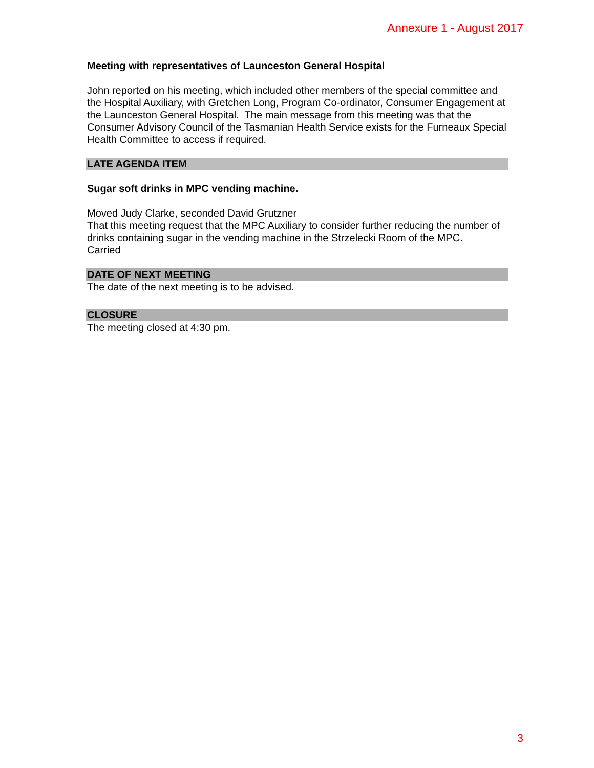Annexure 1 - August 2017
Meeting with representatives of Launceston General Hospital
John reported on his meeting, which included other members of the special committee and the Hospital Auxiliary, with Gretchen Long, Program Co-ordinator, Consumer Engagement at the Launceston General Hospital. The main message from this meeting was that the Consumer Advisory Council of the Tasmanian Health Service exists for the Furneaux Special Health Committee to access if required.
LATE AGENDA ITEM
Sugar soft drinks in MPC vending machine.
Moved Judy Clarke, seconded David Grutzner
That this meeting request that the MPC Auxiliary to consider further reducing the number of drinks containing sugar in the vending machine in the Strzelecki Room of the MPC.
Carried
DATE OF NEXT MEETING
The date of the next meeting is to be advised.
CLOSURE
The meeting closed at 4:30 pm.
3